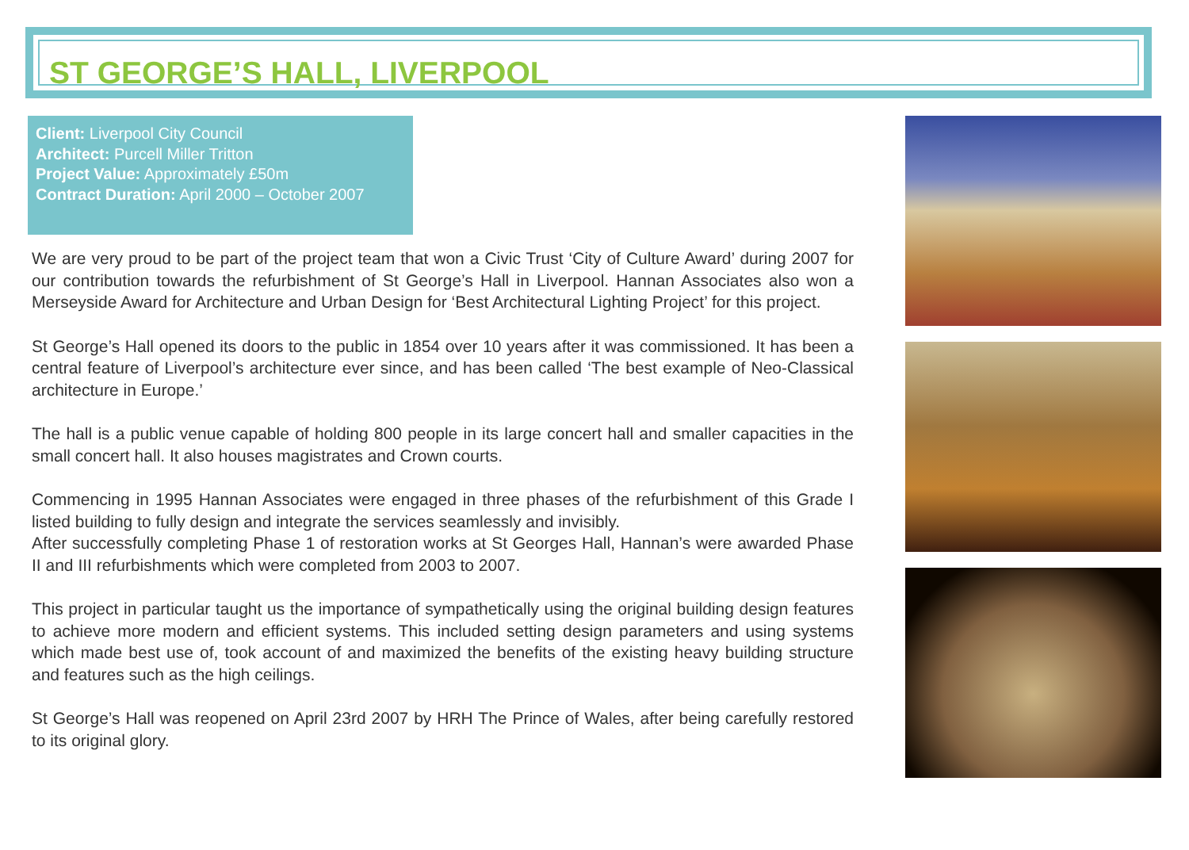ST GEORGE’S HALL, LIVERPOOL
Client: Liverpool City Council
Architect: Purcell Miller Tritton
Project Value: Approximately £50m
Contract Duration: April 2000 – October 2007
We are very proud to be part of the project team that won a Civic Trust ‘City of Culture Award’ during 2007 for our contribution towards the refurbishment of St George’s Hall in Liverpool. Hannan Associates also won a Merseyside Award for Architecture and Urban Design for ‘Best Architectural Lighting Project’ for this project.
St George’s Hall opened its doors to the public in 1854 over 10 years after it was commissioned. It has been a central feature of Liverpool’s architecture ever since, and has been called ‘The best example of Neo-Classical architecture in Europe.’
The hall is a public venue capable of holding 800 people in its large concert hall and smaller capacities in the small concert hall. It also houses magistrates and Crown courts.
Commencing in 1995 Hannan Associates were engaged in three phases of the refurbishment of this Grade I listed building to fully design and integrate the services seamlessly and invisibly.
After successfully completing Phase 1 of restoration works at St Georges Hall, Hannan’s were awarded Phase II and III refurbishments which were completed from 2003 to 2007.
This project in particular taught us the importance of sympathetically using the original building design features to achieve more modern and efficient systems. This included setting design parameters and using systems which made best use of, took account of and maximized the benefits of the existing heavy building structure and features such as the high ceilings.
St George’s Hall was reopened on April 23rd 2007 by HRH The Prince of Wales, after being carefully restored to its original glory.